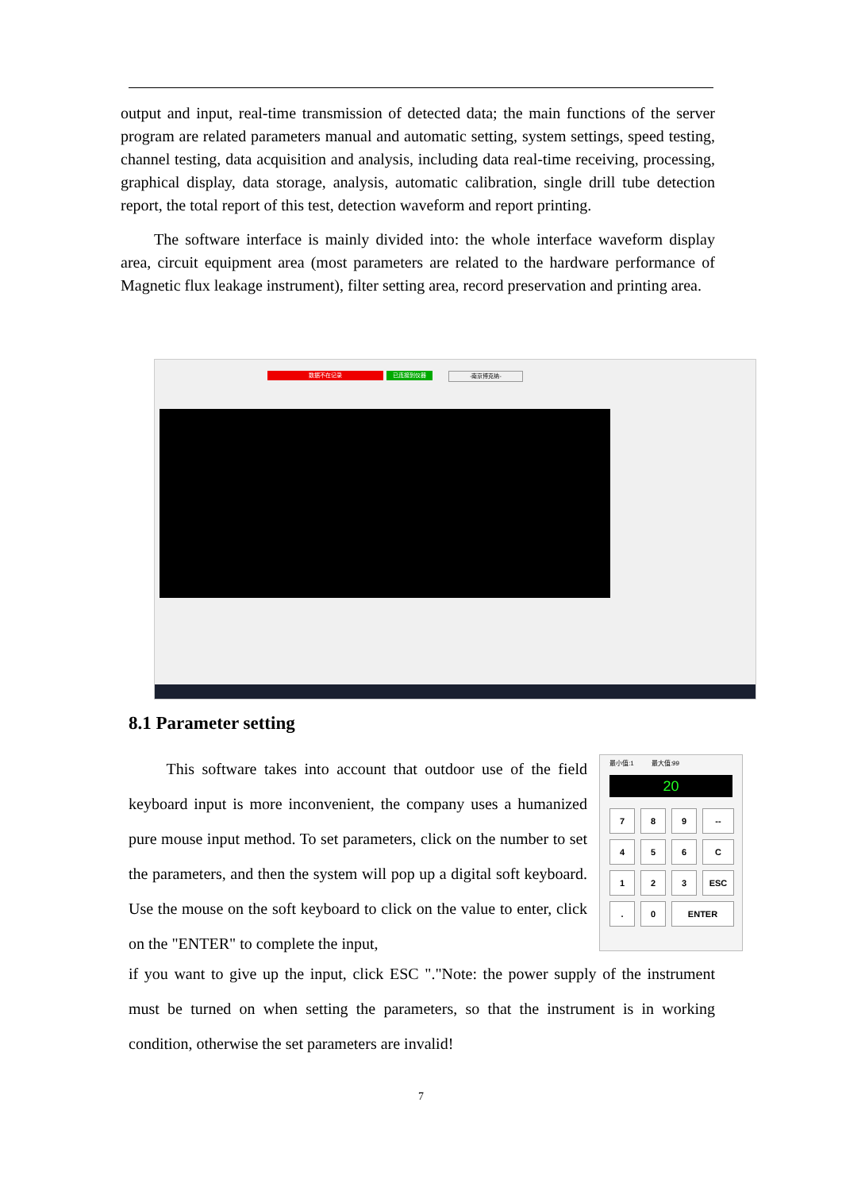output and input, real-time transmission of detected data; the main functions of the server program are related parameters manual and automatic setting, system settings, speed testing, channel testing, data acquisition and analysis, including data real-time receiving, processing, graphical display, data storage, analysis, automatic calibration, single drill tube detection report, the total report of this test, detection waveform and report printing.
The software interface is mainly divided into: the whole interface waveform display area, circuit equipment area (most parameters are related to the hardware performance of Magnetic flux leakage instrument), filter setting area, record preservation and printing area.
数据不在记录 已连接到仪器 -南京博克纳-
8.1 Parameter setting
This software takes into account that outdoor use of the field keyboard input is more inconvenient, the company uses a humanized pure mouse input method. To set parameters, click on the number to set the parameters, and then the system will pop up a digital soft keyboard. Use the mouse on the soft keyboard to click on the value to enter, click on the "ENTER" to complete the input,
最小值:1 最大值:99
20
7
8
9
--
4
5
6
C
1
2
3
ESC
.
0
ENTER
if you want to give up the input, click ESC "."Note: the power supply of the instrument must be turned on when setting the parameters, so that the instrument is in working condition, otherwise the set parameters are invalid!
7